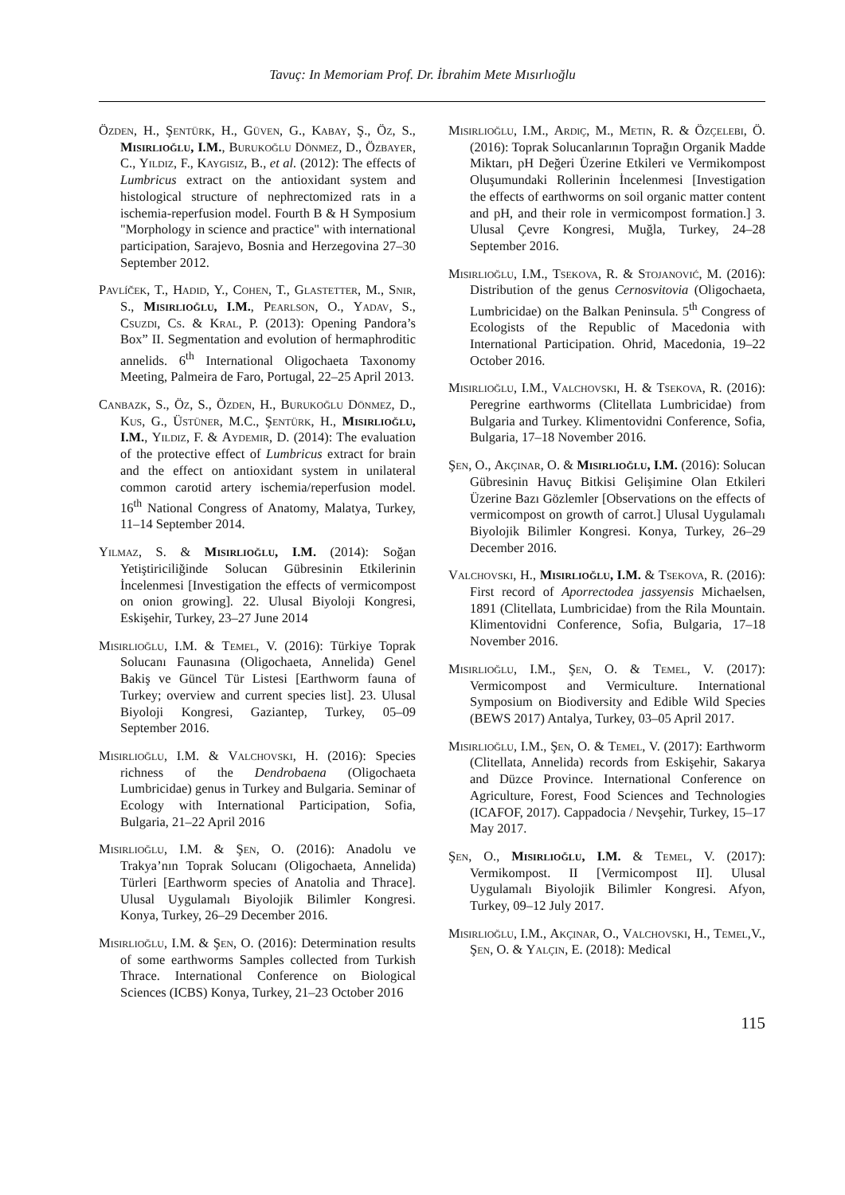Tavuç: In Memoriam Prof. Dr. İbrahim Mete Mısırlıoğlu
Özden, H., Şentürk, H., Güven, G., Kabay, Ş., Öz, S., Mısırlıoğlu, I.M., Burukoğlu Dönmez, D., Özbayer, C., Yıldız, F., Kaygısız, B., et al. (2012): The effects of Lumbricus extract on the antioxidant system and histological structure of nephrectomized rats in a ischemia-reperfusion model. Fourth B & H Symposium "Morphology in science and practice" with international participation, Sarajevo, Bosnia and Herzegovina 27–30 September 2012.
Pavlíček, T., Hadid, Y., Cohen, T., Glastetter, M., Snir, S., Mısırlıoğlu, I.M., Pearlson, O., Yadav, S., Csuzdi, Cs. & Kral, P. (2013): Opening Pandora’s Box” II. Segmentation and evolution of hermaphroditic annelids. 6<sup>th</sup> International Oligochaeta Taxonomy Meeting, Palmeira de Faro, Portugal, 22–25 April 2013.
Canbazk, S., Öz, S., Özden, H., Burukoğlu Dönmez, D., Kus, G., Üstüner, M.C., Şentürk, H., Mısırlıoğlu, I.M., Yıldız, F. & Aydemir, D. (2014): The evaluation of the protective effect of Lumbricus extract for brain and the effect on antioxidant system in unilateral common carotid artery ischemia/reperfusion model. 16<sup>th</sup> National Congress of Anatomy, Malatya, Turkey, 11–14 September 2014.
Yılmaz, S. & Mısırlıoğlu, I.M. (2014): Soğan Yetiştiriciliğinde Solucan Gübresinin Etkilerinin İncelenmesi [Investigation the effects of vermicompost on onion growing]. 22. Ulusal Biyoloji Kongresi, Eskişehir, Turkey, 23–27 June 2014
Mısırlıoğlu, I.M. & Temel, V. (2016): Türkiye Toprak Solucanı Faunasına (Oligochaeta, Annelida) Genel Bakiş ve Güncel Tür Listesi [Earthworm fauna of Turkey; overview and current species list]. 23. Ulusal Biyoloji Kongresi, Gaziantep, Turkey, 05–09 September 2016.
Mısırlıoğlu, I.M. & Valchovski, H. (2016): Species richness of the Dendrobaena (Oligochaeta Lumbricidae) genus in Turkey and Bulgaria. Seminar of Ecology with International Participation, Sofia, Bulgaria, 21–22 April 2016
Mısırlıoğlu, I.M. & Şen, O. (2016): Anadolu ve Trakya’nın Toprak Solucanı (Oligochaeta, Annelida) Türleri [Earthworm species of Anatolia and Thrace]. Ulusal Uygulamalı Biyolojik Bilimler Kongresi. Konya, Turkey, 26–29 December 2016.
Mısırlıoğlu, I.M. & Şen, O. (2016): Determination results of some earthworms Samples collected from Turkish Thrace. International Conference on Biological Sciences (ICBS) Konya, Turkey, 21–23 October 2016
Mısırlıoğlu, I.M., Ardıç, M., Metin, R. & Özçelebi, Ö. (2016): Toprak Solucanlarının Toprağın Organik Madde Miktarı, pH Değeri Üzerine Etkileri ve Vermikompost Oluşumundaki Rollerinin İncelenmesi [Investigation the effects of earthworms on soil organic matter content and pH, and their role in vermicompost formation.] 3. Ulusal Çevre Kongresi, Muğla, Turkey, 24–28 September 2016.
Mısırlıoğlu, I.M., Tsekova, R. & Stojanović, M. (2016): Distribution of the genus Cernosvitovia (Oligochaeta, Lumbricidae) on the Balkan Peninsula. 5<sup>th</sup> Congress of Ecologists of the Republic of Macedonia with International Participation. Ohrid, Macedonia, 19–22 October 2016.
Mısırlıoğlu, I.M., Valchovski, H. & Tsekova, R. (2016): Peregrine earthworms (Clitellata Lumbricidae) from Bulgaria and Turkey. Klimentovidni Conference, Sofia, Bulgaria, 17–18 November 2016.
Şen, O., Akçınar, O. & Mısırlıoğlu, I.M. (2016): Solucan Gübresinin Havuç Bitkisi Gelişimine Olan Etkileri Üzerine Bazı Gözlemler [Observations on the effects of vermicompost on growth of carrot.] Ulusal Uygulamalı Biyolojik Bilimler Kongresi. Konya, Turkey, 26–29 December 2016.
Valchovski, H., Mısırlıoğlu, I.M. & Tsekova, R. (2016): First record of Aporrectodea jassyensis Michaelsen, 1891 (Clitellata, Lumbricidae) from the Rila Mountain. Klimentovidni Conference, Sofia, Bulgaria, 17–18 November 2016.
Mısırlıoğlu, I.M., Şen, O. & Temel, V. (2017): Vermicompost and Vermiculture. International Symposium on Biodiversity and Edible Wild Species (BEWS 2017) Antalya, Turkey, 03–05 April 2017.
Mısırlıoğlu, I.M., Şen, O. & Temel, V. (2017): Earthworm (Clitellata, Annelida) records from Eskişehir, Sakarya and Düzce Province. International Conference on Agriculture, Forest, Food Sciences and Technologies (ICAFOF, 2017). Cappadocia / Nevşehir, Turkey, 15–17 May 2017.
Şen, O., Mısırlıoğlu, I.M. & Temel, V. (2017): Vermikompost. II [Vermicompost II]. Ulusal Uygulamalı Biyolojik Bilimler Kongresi. Afyon, Turkey, 09–12 July 2017.
Mısırlıoğlu, I.M., Akçınar, O., Valchovski, H., Temel,V., Şen, O. & Yalçın, E. (2018): Medical
115